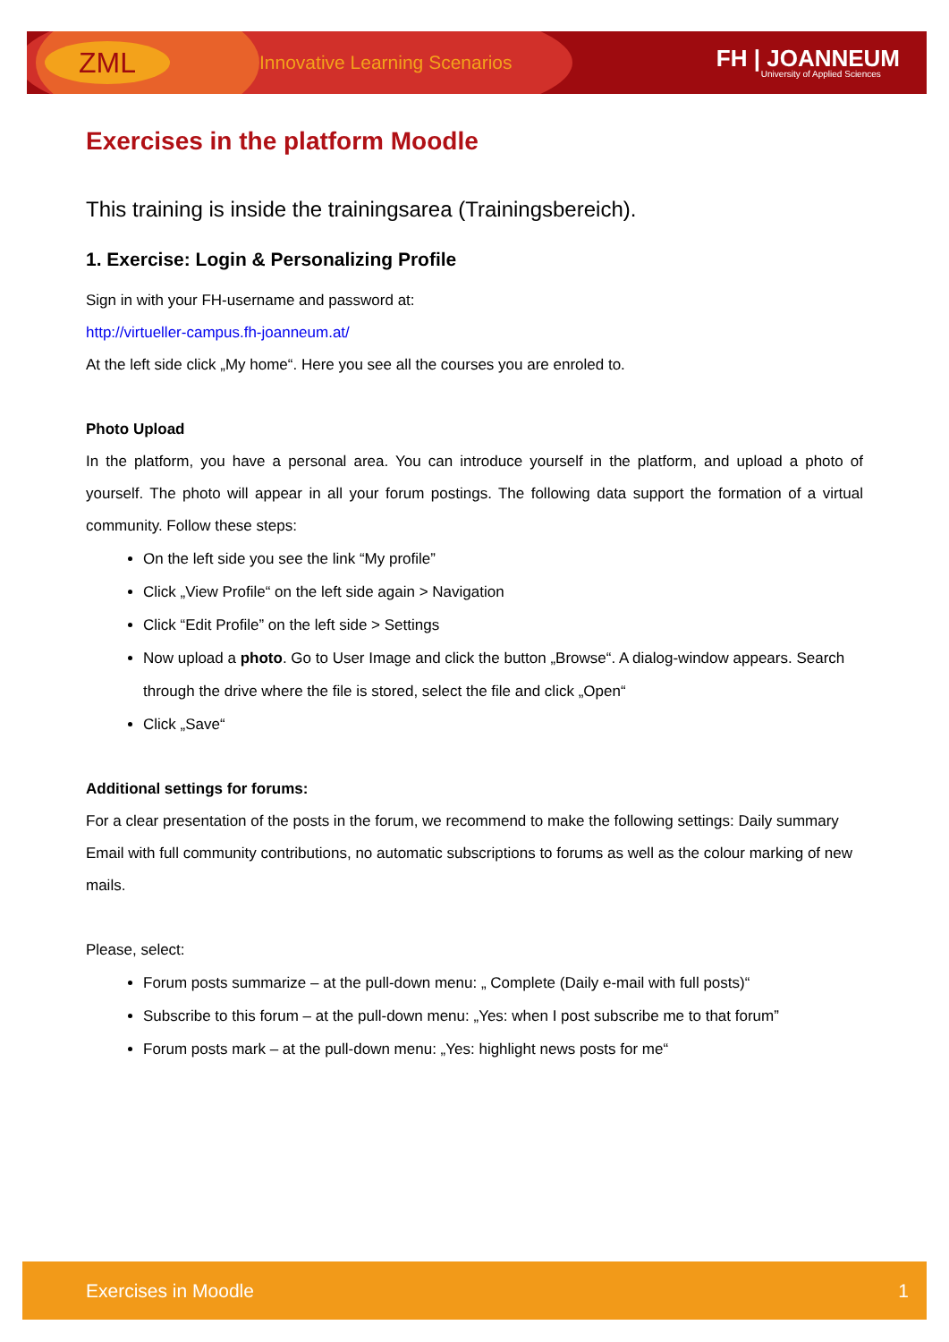ZML
Innovative Learning Scenarios
FH | JOANNEUM
University of Applied Sciences
Exercises in the platform Moodle
This training is inside the trainingsarea (Trainingsbereich).
1. Exercise: Login & Personalizing Profile
Sign in with your FH-username and password at:
http://virtueller-campus.fh-joanneum.at/
At the left side click „My home“. Here you see all the courses you are enroled to.
Photo Upload
In the platform, you have a personal area. You can introduce yourself in the platform, and upload a photo of yourself. The photo will appear in all your forum postings. The following data support the formation of a virtual community. Follow these steps:
On the left side you see the link “My profile”
Click „View Profile“ on the left side again > Navigation
Click “Edit Profile” on the left side > Settings
Now upload a photo. Go to User Image and click the button „Browse“. A dialog-window appears. Search through the drive where the file is stored, select the file and click „Open“
Click „Save“
Additional settings for forums:
For a clear presentation of the posts in the forum, we recommend to make the following settings: Daily summary Email with full community contributions, no automatic subscriptions to forums as well as the colour marking of new mails.
Please, select:
Forum posts summarize – at the pull-down menu: „ Complete (Daily e-mail with full posts)“
Subscribe to this forum – at the pull-down menu: „Yes: when I post subscribe me to that forum”
Forum posts mark – at the pull-down menu: „Yes: highlight news posts for me“
Exercises in Moodle 1